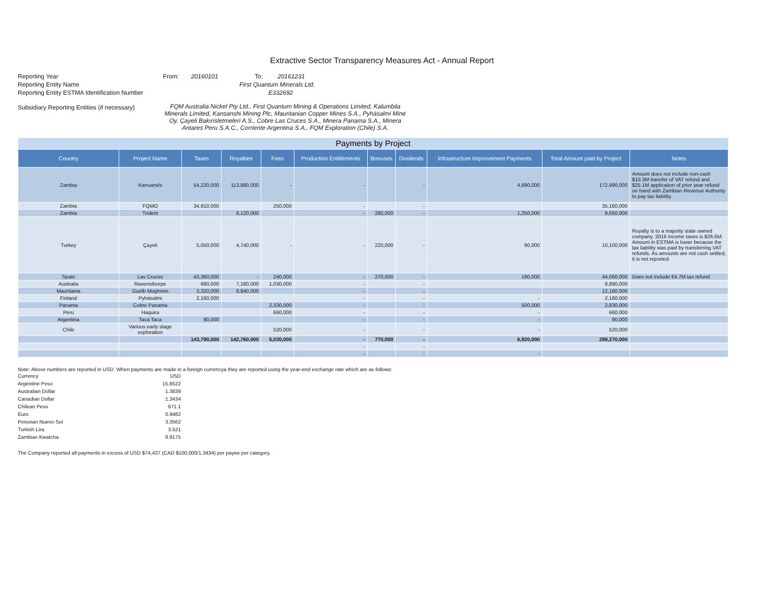Extractive Sector Transparency Measures Act - Annual Report
| Reporting Year | From: | 20160101 | To: | 20161231 |
| Reporting Entity Name | First Quantum Minerals Ltd. | | | |
| Reporting Entity ESTMA Identification Number | E332692 | | | |
| Subsidiary Reporting Entities (if necessary) | FQM Australia Nickel Pty Ltd., First Quantum Mining & Operations Limited, Kalumbila Minerals Limited, Kansanshi Mining Plc, Mauritanian Copper Mines S.A., Pyhäsalmi Mine Oy, Çayeli Bakırisletmeleri A.S., Cobre Las Cruces S.A., Minera Panama S.A., Minera Antares Peru S.A.C., Corriente Argentina S.A., FQM Exploration (Chile) S.A. | | | |
| Payments by Project | | | | | | | | | | |
| --- | --- | --- | --- | --- | --- | --- | --- | --- | --- | --- |
| Country | Project Name | Taxes | Royalties | Fees | Production Entitlements | Bonuses | Dividends | Infrastructure Improvement Payments | Total Amount paid by Project | Notes |
| Zambia | Kansanshi | 54,220,000 | 113,880,000 | - | - | | - | 4,890,000 | 172,990,000 | Amount does not include non-cash $10.3M transfer of VAT refund and $25.1M application of prior year refund on hand with Zambian Revenue Authority to pay tax liability. |
| Zambia | FQMO | 34,910,000 | | 250,000 | - | | - | | 35,160,000 | |
| Zambia | Trident | | 8,120,000 | | - | 280,000 | - | 1,250,000 | 9,650,000 | |
| Turkey | Çayeli | 5,050,000 | 4,740,000 | - | - | 220,000 | - | 90,000 | 10,100,000 | Royalty is to a majority state owned company. 2016 income taxes is $26.6M. Amount in ESTMA is lower because the tax liability was paid by transferring VAT refunds. As amounts are not cash settled, it is not reported. |
| Spain | Las Cruces | 43,360,000 | - | 240,000 | - | 270,000 | - | 190,000 | 44,060,000 | Does not include €4.7M tax refund |
| Australia | Ravensthorpe | 680,000 | 7,180,000 | 1,030,000 | - | | - | | 8,890,000 | |
| Mauritania | Guelb Moghrein | 3,320,000 | 8,840,000 | | - | | - | | 12,160,000 | |
| Finland | Pyhäsalmi | 2,160,000 | | | - | | - | - | 2,160,000 | |
| Panama | Cobre Panama | | | 2,330,000 | - | | - | 500,000 | 2,830,000 | |
| Peru | Haquira | | | 660,000 | - | | - | - | 660,000 | |
| Argentina | Taca Taca | 90,000 | | | - | | - | - | 90,000 | |
| Chile | Various early stage exploration | | | 520,000 | - | | - | - | 520,000 | |
| | | 143,790,000 | 142,760,000 | 5,030,000 | - | 770,000 | - | 6,920,000 | 299,270,000 | |
| | | | | | - | | - | | | |
| | | | | | - | | - | - | | |
Note: Above numbers are reported in USD. When payments are made in a foreign currencya they are reported using the year-end exchange rate which are as follows:
| Currency | USD |
| Argentine Peso | 15.8522 |
| Australian Dollar | 1.3839 |
| Canadian Dollar | 1.3434 |
| Chilean Peso | 671.1 |
| Euro | 0.9482 |
| Peruvian Nuevo Sol | 3.3562 |
| Turkish Lira | 3.521 |
| Zambian Kwatcha | 9.9175 |
The Company reported all payments in excess of USD $74,437 (CAD $100,000/1.3434) per payee per category.